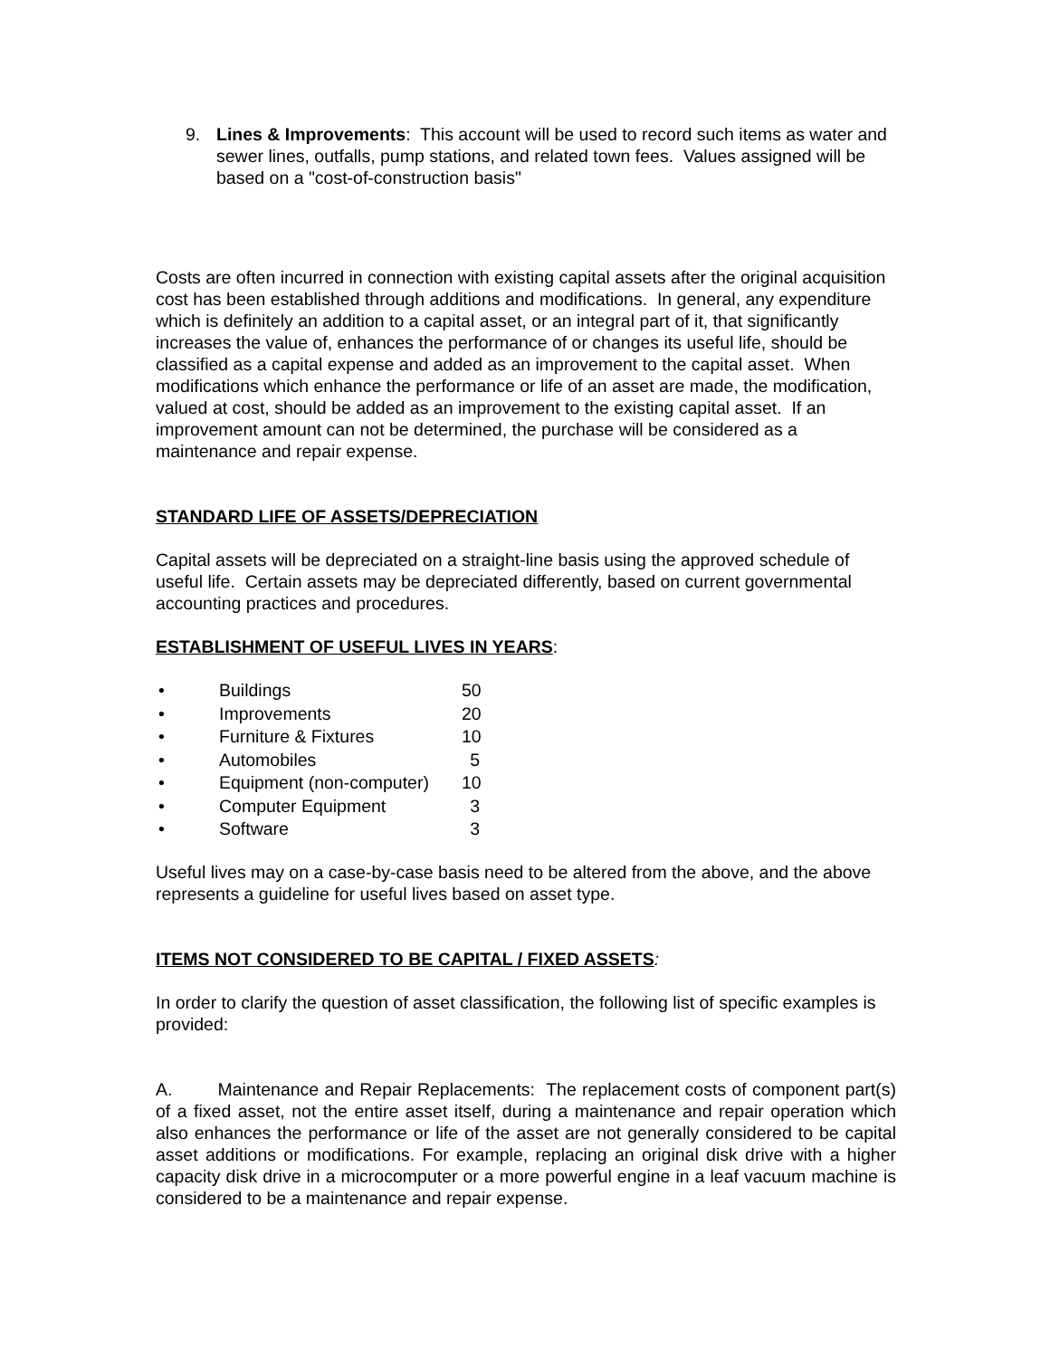9. Lines & Improvements: This account will be used to record such items as water and sewer lines, outfalls, pump stations, and related town fees. Values assigned will be based on a "cost-of-construction basis"
Costs are often incurred in connection with existing capital assets after the original acquisition cost has been established through additions and modifications. In general, any expenditure which is definitely an addition to a capital asset, or an integral part of it, that significantly increases the value of, enhances the performance of or changes its useful life, should be classified as a capital expense and added as an improvement to the capital asset. When modifications which enhance the performance or life of an asset are made, the modification, valued at cost, should be added as an improvement to the existing capital asset. If an improvement amount can not be determined, the purchase will be considered as a maintenance and repair expense.
STANDARD LIFE OF ASSETS/DEPRECIATION
Capital assets will be depreciated on a straight-line basis using the approved schedule of useful life. Certain assets may be depreciated differently, based on current governmental accounting practices and procedures.
ESTABLISHMENT OF USEFUL LIVES IN YEARS:
• Buildings 50
• Improvements 20
• Furniture & Fixtures 10
• Automobiles 5
• Equipment (non-computer) 10
• Computer Equipment 3
• Software 3
Useful lives may on a case-by-case basis need to be altered from the above, and the above represents a guideline for useful lives based on asset type.
ITEMS NOT CONSIDERED TO BE CAPITAL / FIXED ASSETS:
In order to clarify the question of asset classification, the following list of specific examples is provided:
A. Maintenance and Repair Replacements: The replacement costs of component part(s) of a fixed asset, not the entire asset itself, during a maintenance and repair operation which also enhances the performance or life of the asset are not generally considered to be capital asset additions or modifications. For example, replacing an original disk drive with a higher capacity disk drive in a microcomputer or a more powerful engine in a leaf vacuum machine is considered to be a maintenance and repair expense.